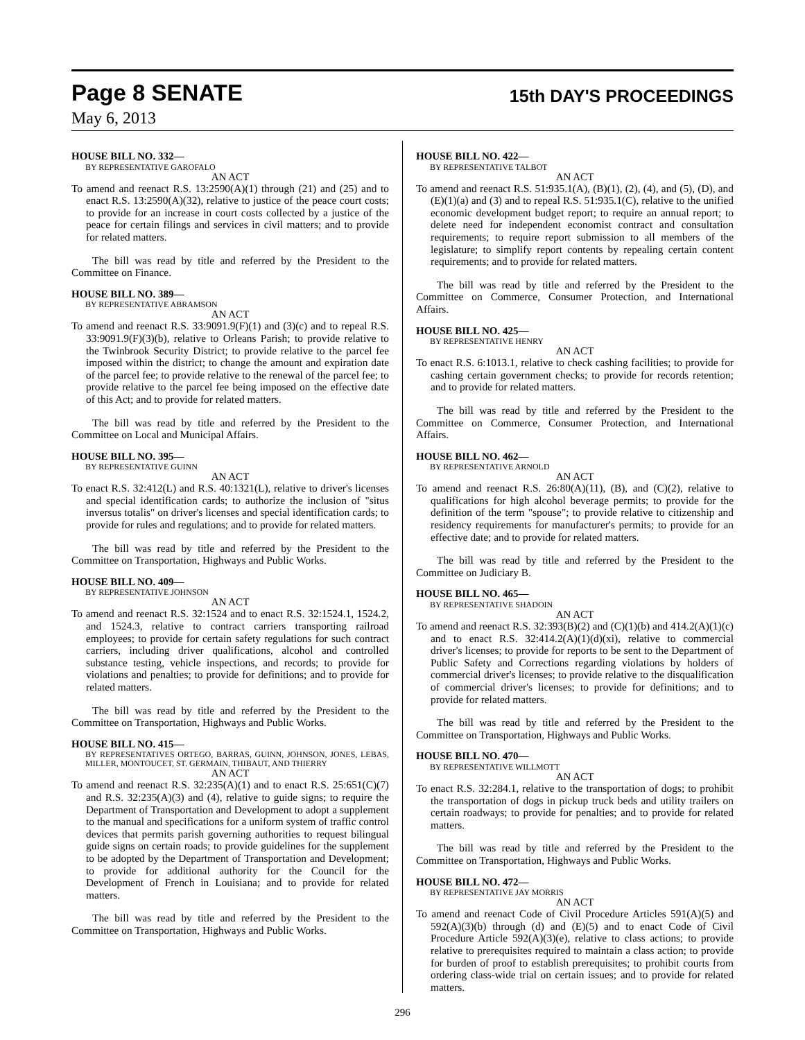Page 8 SENATE
15th DAY'S PROCEEDINGS
May 6, 2013
HOUSE BILL NO. 332—
BY REPRESENTATIVE GAROFALO
AN ACT
To amend and reenact R.S. 13:2590(A)(1) through (21) and (25) and to enact R.S. 13:2590(A)(32), relative to justice of the peace court costs; to provide for an increase in court costs collected by a justice of the peace for certain filings and services in civil matters; and to provide for related matters.
The bill was read by title and referred by the President to the Committee on Finance.
HOUSE BILL NO. 389—
BY REPRESENTATIVE ABRAMSON
AN ACT
To amend and reenact R.S. 33:9091.9(F)(1) and (3)(c) and to repeal R.S. 33:9091.9(F)(3)(b), relative to Orleans Parish; to provide relative to the Twinbrook Security District; to provide relative to the parcel fee imposed within the district; to change the amount and expiration date of the parcel fee; to provide relative to the renewal of the parcel fee; to provide relative to the parcel fee being imposed on the effective date of this Act; and to provide for related matters.
The bill was read by title and referred by the President to the Committee on Local and Municipal Affairs.
HOUSE BILL NO. 395—
BY REPRESENTATIVE GUINN
AN ACT
To enact R.S. 32:412(L) and R.S. 40:1321(L), relative to driver's licenses and special identification cards; to authorize the inclusion of "situs inversus totalis" on driver's licenses and special identification cards; to provide for rules and regulations; and to provide for related matters.
The bill was read by title and referred by the President to the Committee on Transportation, Highways and Public Works.
HOUSE BILL NO. 409—
BY REPRESENTATIVE JOHNSON
AN ACT
To amend and reenact R.S. 32:1524 and to enact R.S. 32:1524.1, 1524.2, and 1524.3, relative to contract carriers transporting railroad employees; to provide for certain safety regulations for such contract carriers, including driver qualifications, alcohol and controlled substance testing, vehicle inspections, and records; to provide for violations and penalties; to provide for definitions; and to provide for related matters.
The bill was read by title and referred by the President to the Committee on Transportation, Highways and Public Works.
HOUSE BILL NO. 415—
BY REPRESENTATIVES ORTEGO, BARRAS, GUINN, JOHNSON, JONES, LEBAS, MILLER, MONTOUCET, ST. GERMAIN, THIBAUT, AND THIERRY
AN ACT
To amend and reenact R.S. 32:235(A)(1) and to enact R.S. 25:651(C)(7) and R.S. 32:235(A)(3) and (4), relative to guide signs; to require the Department of Transportation and Development to adopt a supplement to the manual and specifications for a uniform system of traffic control devices that permits parish governing authorities to request bilingual guide signs on certain roads; to provide guidelines for the supplement to be adopted by the Department of Transportation and Development; to provide for additional authority for the Council for the Development of French in Louisiana; and to provide for related matters.
The bill was read by title and referred by the President to the Committee on Transportation, Highways and Public Works.
HOUSE BILL NO. 422—
BY REPRESENTATIVE TALBOT
AN ACT
To amend and reenact R.S. 51:935.1(A), (B)(1), (2), (4), and (5), (D), and (E)(1)(a) and (3) and to repeal R.S. 51:935.1(C), relative to the unified economic development budget report; to require an annual report; to delete need for independent economist contract and consultation requirements; to require report submission to all members of the legislature; to simplify report contents by repealing certain content requirements; and to provide for related matters.
The bill was read by title and referred by the President to the Committee on Commerce, Consumer Protection, and International Affairs.
HOUSE BILL NO. 425—
BY REPRESENTATIVE HENRY
AN ACT
To enact R.S. 6:1013.1, relative to check cashing facilities; to provide for cashing certain government checks; to provide for records retention; and to provide for related matters.
The bill was read by title and referred by the President to the Committee on Commerce, Consumer Protection, and International Affairs.
HOUSE BILL NO. 462—
BY REPRESENTATIVE ARNOLD
AN ACT
To amend and reenact R.S. 26:80(A)(11), (B), and (C)(2), relative to qualifications for high alcohol beverage permits; to provide for the definition of the term "spouse"; to provide relative to citizenship and residency requirements for manufacturer's permits; to provide for an effective date; and to provide for related matters.
The bill was read by title and referred by the President to the Committee on Judiciary B.
HOUSE BILL NO. 465—
BY REPRESENTATIVE SHADOIN
AN ACT
To amend and reenact R.S. 32:393(B)(2) and (C)(1)(b) and 414.2(A)(1)(c) and to enact R.S. 32:414.2(A)(1)(d)(xi), relative to commercial driver's licenses; to provide for reports to be sent to the Department of Public Safety and Corrections regarding violations by holders of commercial driver's licenses; to provide relative to the disqualification of commercial driver's licenses; to provide for definitions; and to provide for related matters.
The bill was read by title and referred by the President to the Committee on Transportation, Highways and Public Works.
HOUSE BILL NO. 470—
BY REPRESENTATIVE WILLMOTT
AN ACT
To enact R.S. 32:284.1, relative to the transportation of dogs; to prohibit the transportation of dogs in pickup truck beds and utility trailers on certain roadways; to provide for penalties; and to provide for related matters.
The bill was read by title and referred by the President to the Committee on Transportation, Highways and Public Works.
HOUSE BILL NO. 472—
BY REPRESENTATIVE JAY MORRIS
AN ACT
To amend and reenact Code of Civil Procedure Articles 591(A)(5) and 592(A)(3)(b) through (d) and (E)(5) and to enact Code of Civil Procedure Article 592(A)(3)(e), relative to class actions; to provide relative to prerequisites required to maintain a class action; to provide for burden of proof to establish prerequisites; to prohibit courts from ordering class-wide trial on certain issues; and to provide for related matters.
296